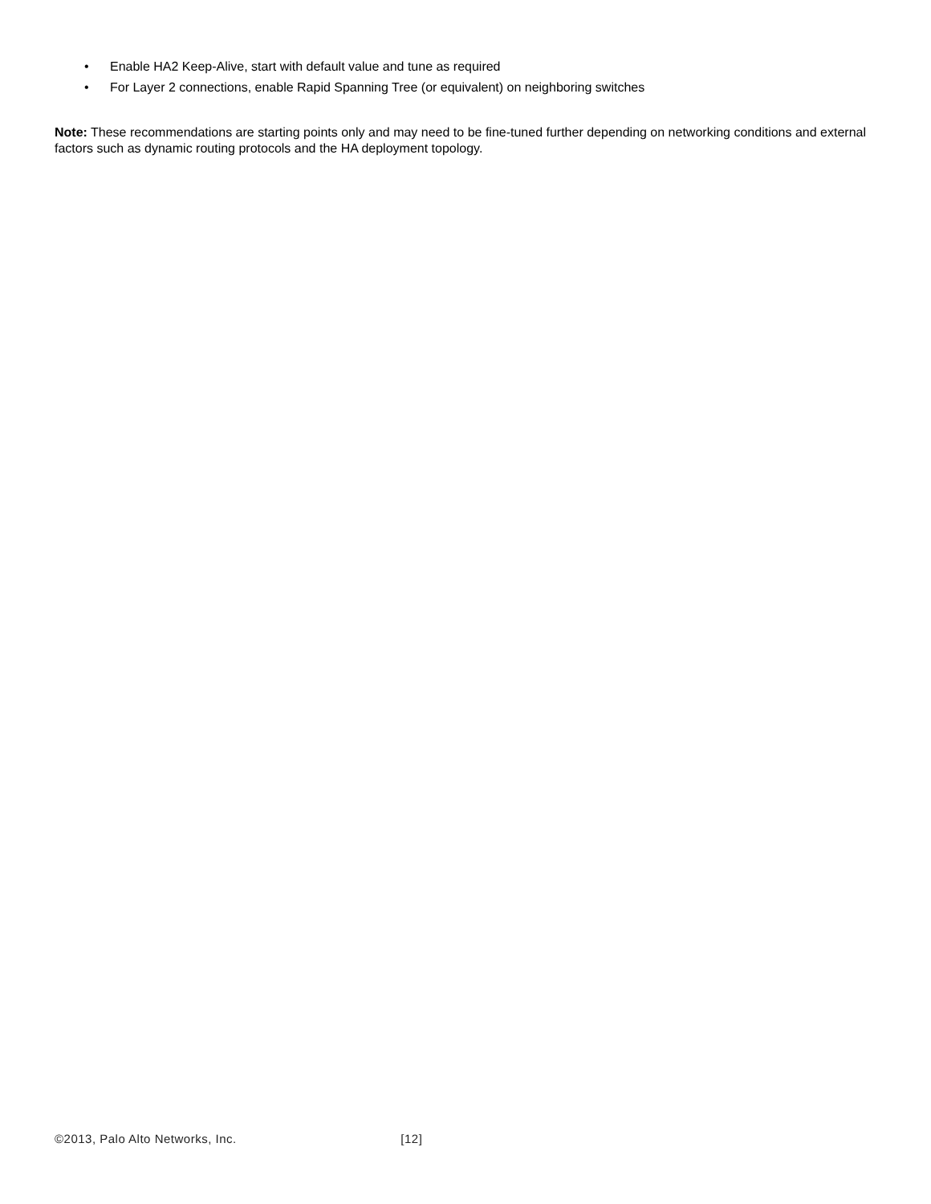• Enable HA2 Keep-Alive, start with default value and tune as required
• For Layer 2 connections, enable Rapid Spanning Tree (or equivalent) on neighboring switches
Note: These recommendations are starting points only and may need to be fine-tuned further depending on networking conditions and external factors such as dynamic routing protocols and the HA deployment topology.
©2013, Palo Alto Networks, Inc. [12]